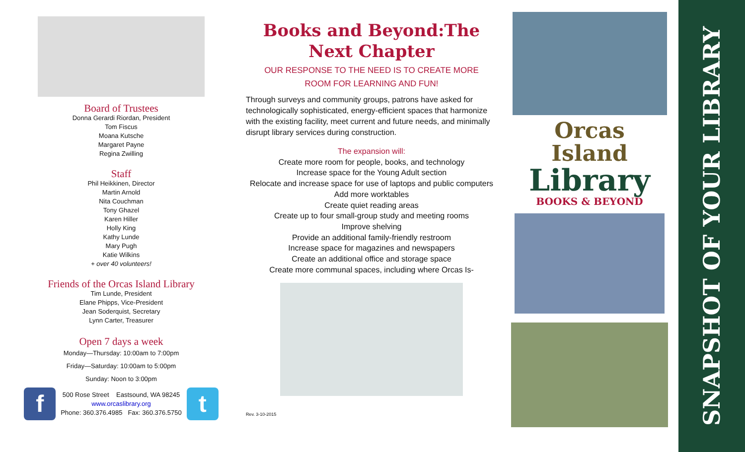Board of Trustees
Donna Gerardi Riordan, President
Tom Fiscus
Moana Kutsche
Margaret Payne
Regina Zwilling
Staff
Phil Heikkinen, Director
Martin Arnold
Nita Couchman
Tony Ghazel
Karen Hiller
Holly King
Kathy Lunde
Mary Pugh
Katie Wilkins
+ over 40 volunteers!
Friends of the Orcas Island Library
Tim Lunde, President
Elane Phipps, Vice-President
Jean Soderquist, Secretary
Lynn Carter, Treasurer
Open 7 days a week
Monday—Thursday: 10:00am to 7:00pm
Friday—Saturday: 10:00am to 5:00pm
Sunday: Noon to 3:00pm
f
500 Rose Street Eastsound, WA 98245
www.orcaslibrary.org
Phone: 360.376.4985 Fax: 360.376.5750
t
Books and Beyond:The Next Chapter
OUR RESPONSE TO THE NEED IS TO CREATE MORE
ROOM FOR LEARNING AND FUN!
Through surveys and community groups, patrons have asked for technologically sophisticated, energy-efficient spaces that harmonize with the existing facility, meet current and future needs, and minimally disrupt library services during construction.
The expansion will:
Create more room for people, books, and technology
Increase space for the Young Adult section
Relocate and increase space for use of laptops and public computers
Add more worktables
Create quiet reading areas
Create up to four small-group study and meeting rooms
Improve shelving
Provide an additional family-friendly restroom
Increase space for magazines and newspapers
Create an additional office and storage space
Create more communal spaces, including where Orcas Is-
Rev. 3-10-2015
Orcas
Island
Library
BOOKS & BEYOND
SNAPSHOT OF YOUR LIBRARY